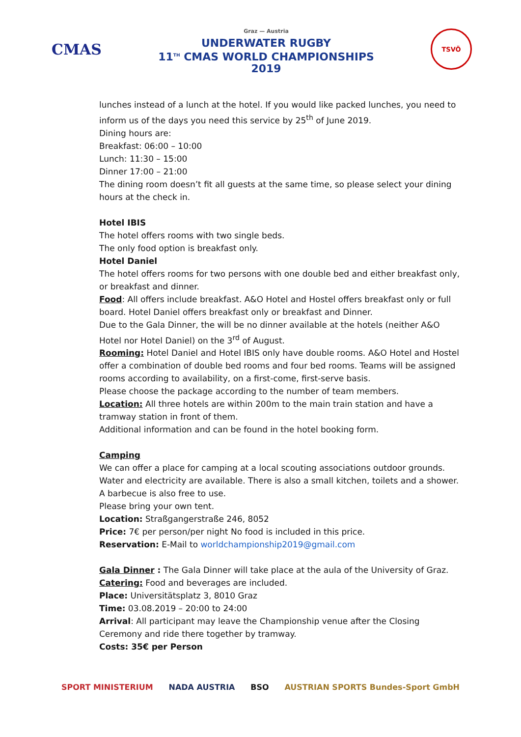CMAS
Graz — Austria
UNDERWATER RUGBY
11<sup>TH</sup> CMAS WORLD CHAMPIONSHIPS
2019
TSVÖ
lunches instead of a lunch at the hotel. If you would like packed lunches, you need to inform us of the days you need this service by 25<sup>th</sup> of June 2019.
Dining hours are:
Breakfast: 06:00 – 10:00
Lunch: 11:30 – 15:00
Dinner 17:00 – 21:00
The dining room doesn’t fit all guests at the same time, so please select your dining hours at the check in.
Hotel IBIS
The hotel offers rooms with two single beds.
The only food option is breakfast only.
Hotel Daniel
The hotel offers rooms for two persons with one double bed and either breakfast only, or breakfast and dinner.
Food: All offers include breakfast. A&O Hotel and Hostel offers breakfast only or full board. Hotel Daniel offers breakfast only or breakfast and Dinner.
Due to the Gala Dinner, the will be no dinner available at the hotels (neither A&O Hotel nor Hotel Daniel) on the 3<sup>rd</sup> of August.
Rooming: Hotel Daniel and Hotel IBIS only have double rooms. A&O Hotel and Hostel offer a combination of double bed rooms and four bed rooms. Teams will be assigned rooms according to availability, on a first-come, first-serve basis.
Please choose the package according to the number of team members.
Location: All three hotels are within 200m to the main train station and have a tramway station in front of them.
Additional information and can be found in the hotel booking form.
Camping
We can offer a place for camping at a local scouting associations outdoor grounds. Water and electricity are available. There is also a small kitchen, toilets and a shower. A barbecue is also free to use.
Please bring your own tent.
Location: Straßgangerstraße 246, 8052
Price: 7€ per person/per night No food is included in this price.
Reservation: E-Mail to worldchampionship2019@gmail.com
Gala Dinner : The Gala Dinner will take place at the aula of the University of Graz.
Catering: Food and beverages are included.
Place: Universitätsplatz 3, 8010 Graz
Time: 03.08.2019 – 20:00 to 24:00
Arrival: All participant may leave the Championship venue after the Closing Ceremony and ride there together by tramway.
Costs: 35€ per Person
SPORT MINISTERIUM NADA AUSTRIA BSO AUSTRIAN SPORTS Bundes-Sport GmbH